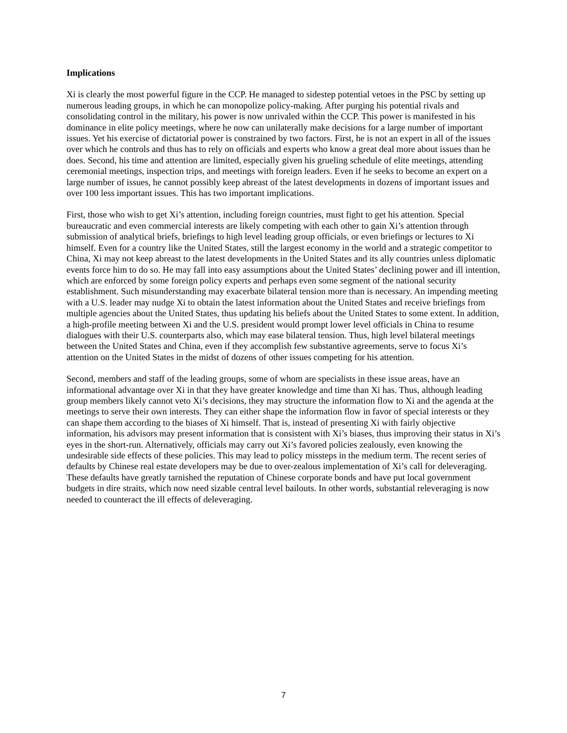Implications
Xi is clearly the most powerful figure in the CCP. He managed to sidestep potential vetoes in the PSC by setting up numerous leading groups, in which he can monopolize policy-making. After purging his potential rivals and consolidating control in the military, his power is now unrivaled within the CCP. This power is manifested in his dominance in elite policy meetings, where he now can unilaterally make decisions for a large number of important issues. Yet his exercise of dictatorial power is constrained by two factors. First, he is not an expert in all of the issues over which he controls and thus has to rely on officials and experts who know a great deal more about issues than he does. Second, his time and attention are limited, especially given his grueling schedule of elite meetings, attending ceremonial meetings, inspection trips, and meetings with foreign leaders. Even if he seeks to become an expert on a large number of issues, he cannot possibly keep abreast of the latest developments in dozens of important issues and over 100 less important issues. This has two important implications.
First, those who wish to get Xi’s attention, including foreign countries, must fight to get his attention. Special bureaucratic and even commercial interests are likely competing with each other to gain Xi’s attention through submission of analytical briefs, briefings to high level leading group officials, or even briefings or lectures to Xi himself. Even for a country like the United States, still the largest economy in the world and a strategic competitor to China, Xi may not keep abreast to the latest developments in the United States and its ally countries unless diplomatic events force him to do so. He may fall into easy assumptions about the United States’ declining power and ill intention, which are enforced by some foreign policy experts and perhaps even some segment of the national security establishment. Such misunderstanding may exacerbate bilateral tension more than is necessary. An impending meeting with a U.S. leader may nudge Xi to obtain the latest information about the United States and receive briefings from multiple agencies about the United States, thus updating his beliefs about the United States to some extent. In addition, a high-profile meeting between Xi and the U.S. president would prompt lower level officials in China to resume dialogues with their U.S. counterparts also, which may ease bilateral tension. Thus, high level bilateral meetings between the United States and China, even if they accomplish few substantive agreements, serve to focus Xi’s attention on the United States in the midst of dozens of other issues competing for his attention.
Second, members and staff of the leading groups, some of whom are specialists in these issue areas, have an informational advantage over Xi in that they have greater knowledge and time than Xi has. Thus, although leading group members likely cannot veto Xi’s decisions, they may structure the information flow to Xi and the agenda at the meetings to serve their own interests. They can either shape the information flow in favor of special interests or they can shape them according to the biases of Xi himself. That is, instead of presenting Xi with fairly objective information, his advisors may present information that is consistent with Xi’s biases, thus improving their status in Xi’s eyes in the short-run. Alternatively, officials may carry out Xi’s favored policies zealously, even knowing the undesirable side effects of these policies. This may lead to policy missteps in the medium term. The recent series of defaults by Chinese real estate developers may be due to over-zealous implementation of Xi’s call for deleveraging. These defaults have greatly tarnished the reputation of Chinese corporate bonds and have put local government budgets in dire straits, which now need sizable central level bailouts. In other words, substantial releveraging is now needed to counteract the ill effects of deleveraging.
7